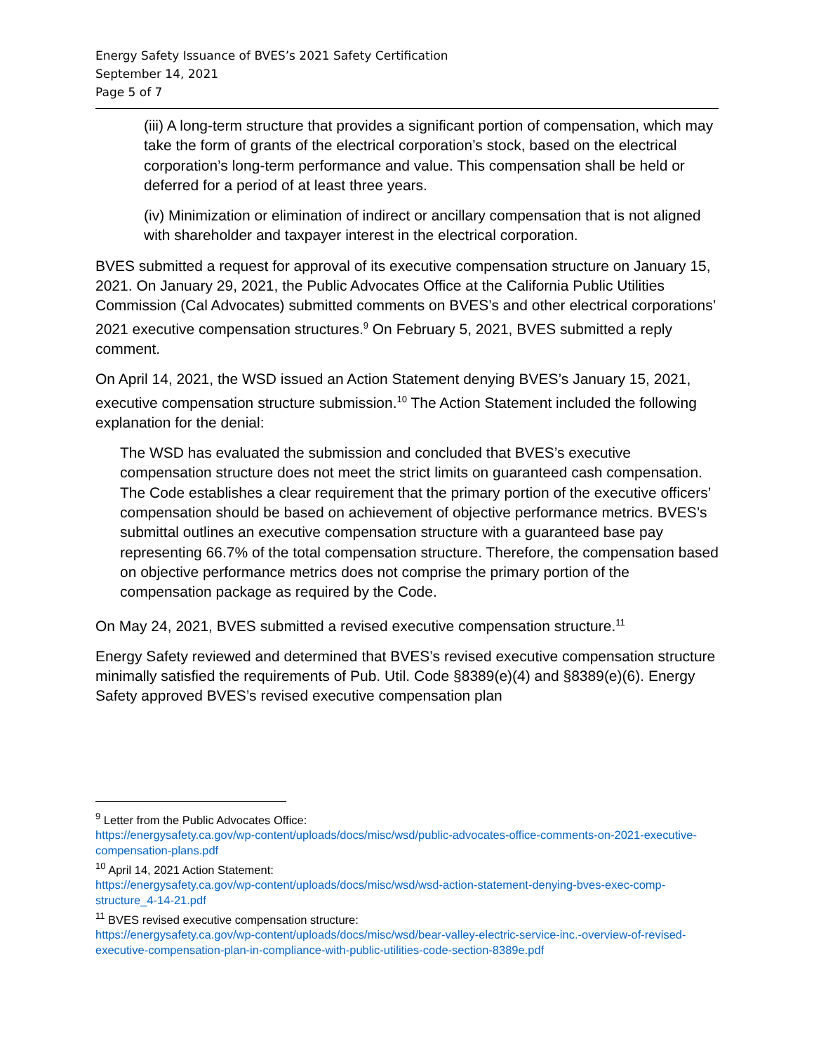Energy Safety Issuance of BVES’s 2021 Safety Certification
September 14, 2021
Page 5 of 7
(iii) A long-term structure that provides a significant portion of compensation, which may take the form of grants of the electrical corporation’s stock, based on the electrical corporation’s long-term performance and value. This compensation shall be held or deferred for a period of at least three years.
(iv) Minimization or elimination of indirect or ancillary compensation that is not aligned with shareholder and taxpayer interest in the electrical corporation.
BVES submitted a request for approval of its executive compensation structure on January 15, 2021. On January 29, 2021, the Public Advocates Office at the California Public Utilities Commission (Cal Advocates) submitted comments on BVES’s and other electrical corporations’ 2021 executive compensation structures.<sup>9</sup> On February 5, 2021, BVES submitted a reply comment.
On April 14, 2021, the WSD issued an Action Statement denying BVES’s January 15, 2021, executive compensation structure submission.<sup>10</sup> The Action Statement included the following explanation for the denial:
The WSD has evaluated the submission and concluded that BVES’s executive compensation structure does not meet the strict limits on guaranteed cash compensation. The Code establishes a clear requirement that the primary portion of the executive officers’ compensation should be based on achievement of objective performance metrics. BVES’s submittal outlines an executive compensation structure with a guaranteed base pay representing 66.7% of the total compensation structure. Therefore, the compensation based on objective performance metrics does not comprise the primary portion of the compensation package as required by the Code.
On May 24, 2021, BVES submitted a revised executive compensation structure.<sup>11</sup>
Energy Safety reviewed and determined that BVES’s revised executive compensation structure minimally satisfied the requirements of Pub. Util. Code §8389(e)(4) and §8389(e)(6). Energy Safety approved BVES’s revised executive compensation plan
<sup>9</sup> Letter from the Public Advocates Office:
https://energysafety.ca.gov/wp-content/uploads/docs/misc/wsd/public-advocates-office-comments-on-2021-executive-compensation-plans.pdf
<sup>10</sup> April 14, 2021 Action Statement:
https://energysafety.ca.gov/wp-content/uploads/docs/misc/wsd/wsd-action-statement-denying-bves-exec-comp-structure_4-14-21.pdf
<sup>11</sup> BVES revised executive compensation structure:
https://energysafety.ca.gov/wp-content/uploads/docs/misc/wsd/bear-valley-electric-service-inc.-overview-of-revised-executive-compensation-plan-in-compliance-with-public-utilities-code-section-8389e.pdf